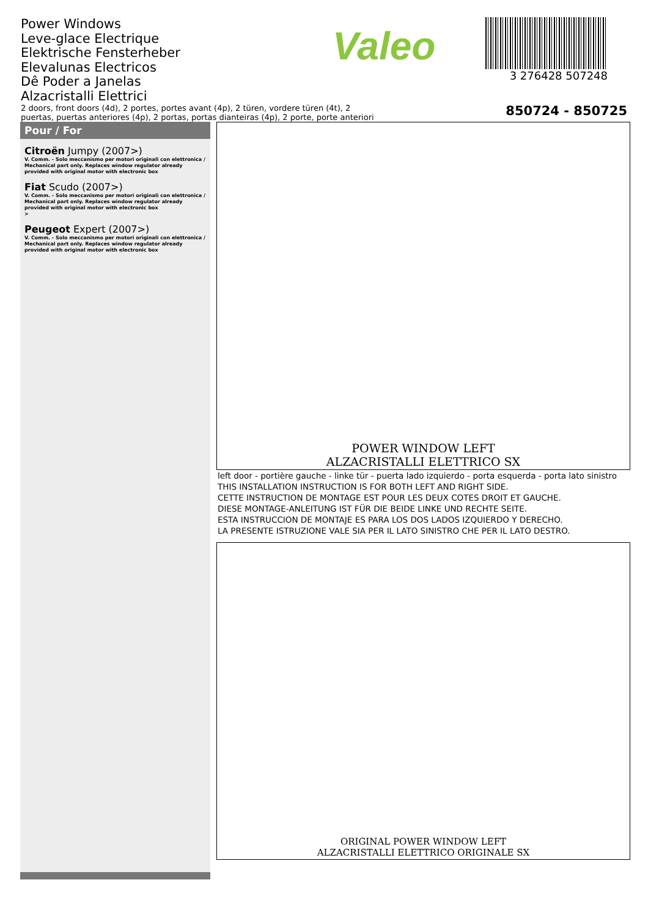Power Windows
Leve-glace Electrique
Elektrische Fensterheber
Elevalunas Electricos
Dê Poder a Janelas
Alzacristalli Elettrici
Valeo
3 276428 507248
2 doors, front doors (4d), 2 portes, portes avant (4p), 2 türen, vordere türen (4t), 2
puertas, puertas anteriores (4p), 2 portas, portas dianteiras (4p), 2 porte, porte anteriori
850724 - 850725
Pour / For
Citroën Jumpy (2007>)
V. Comm. - Solo meccanismo per motori originali con elettronica / Mechanical part only. Replaces window regulator already provided with original motor with electronic box
Fiat Scudo (2007>)
V. Comm. - Solo meccanismo per motori originali con elettronica / Mechanical part only. Replaces window regulator already provided with original motor with electronic box
>
Peugeot Expert (2007>)
V. Comm. - Solo meccanismo per motori originali con elettronica / Mechanical part only. Replaces window regulator already provided with original motor with electronic box
POWER WINDOW LEFT
ALZACRISTALLI ELETTRICO SX
left door - portière gauche - linke tür - puerta lado izquierdo - porta esquerda - porta lato sinistro
THIS INSTALLATION INSTRUCTION IS FOR BOTH LEFT AND RIGHT SIDE.
CETTE INSTRUCTION DE MONTAGE EST POUR LES DEUX COTES DROIT ET GAUCHE.
DIESE MONTAGE-ANLEITUNG IST FÜR DIE BEIDE LINKE UND RECHTE SEITE.
ESTA INSTRUCCION DE MONTAJE ES PARA LOS DOS LADOS IZQUIERDO Y DERECHO.
LA PRESENTE ISTRUZIONE VALE SIA PER IL LATO SINISTRO CHE PER IL LATO DESTRO.
ORIGINAL POWER WINDOW LEFT
ALZACRISTALLI ELETTRICO ORIGINALE SX